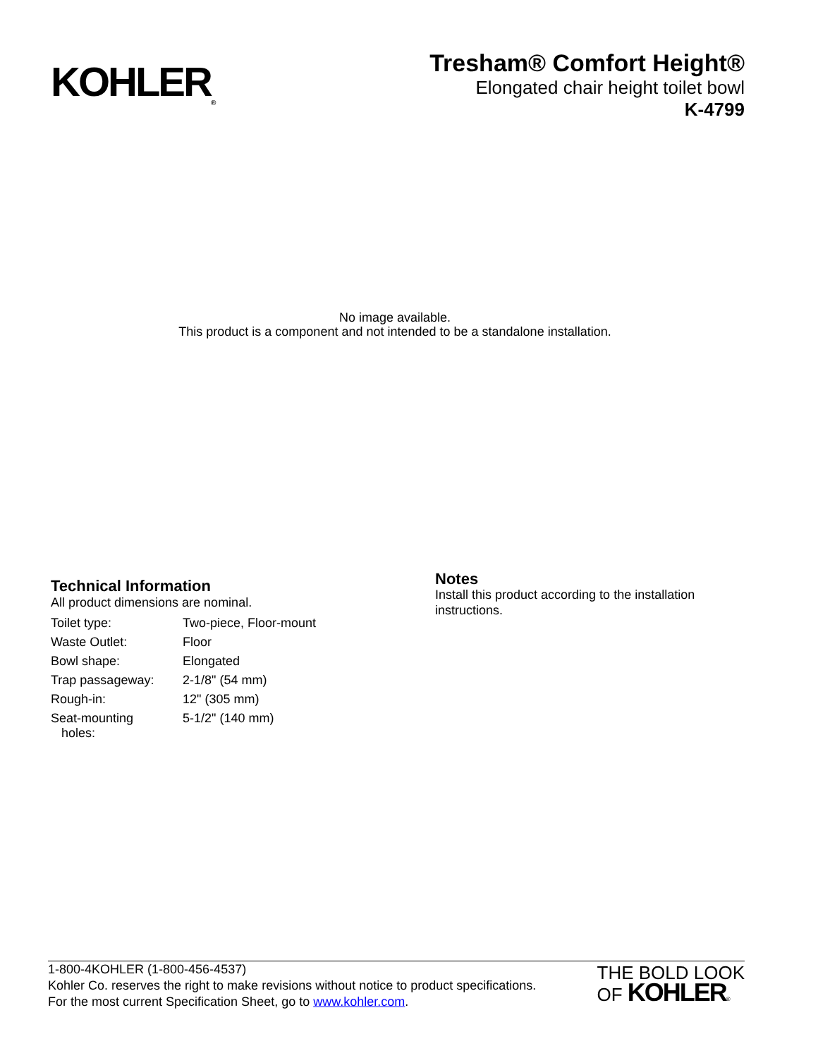KOHLER<sub>®</sub>
Tresham® Comfort Height®
Elongated chair height toilet bowl
K-4799
No image available.
This product is a component and not intended to be a standalone installation.
Technical Information
All product dimensions are nominal.
| Toilet type: | Two-piece, Floor-mount |
| Waste Outlet: | Floor |
| Bowl shape: | Elongated |
| Trap passageway: | 2-1/8" (54 mm) |
| Rough-in: | 12" (305 mm) |
| Seat-mounting holes: | 5-1/2" (140 mm) |
Notes
Install this product according to the installation instructions.
1-800-4KOHLER (1-800-456-4537)
Kohler Co. reserves the right to make revisions without notice to product specifications.
For the most current Specification Sheet, go to www.kohler.com.
THE BOLD LOOK
OF KOHLER®